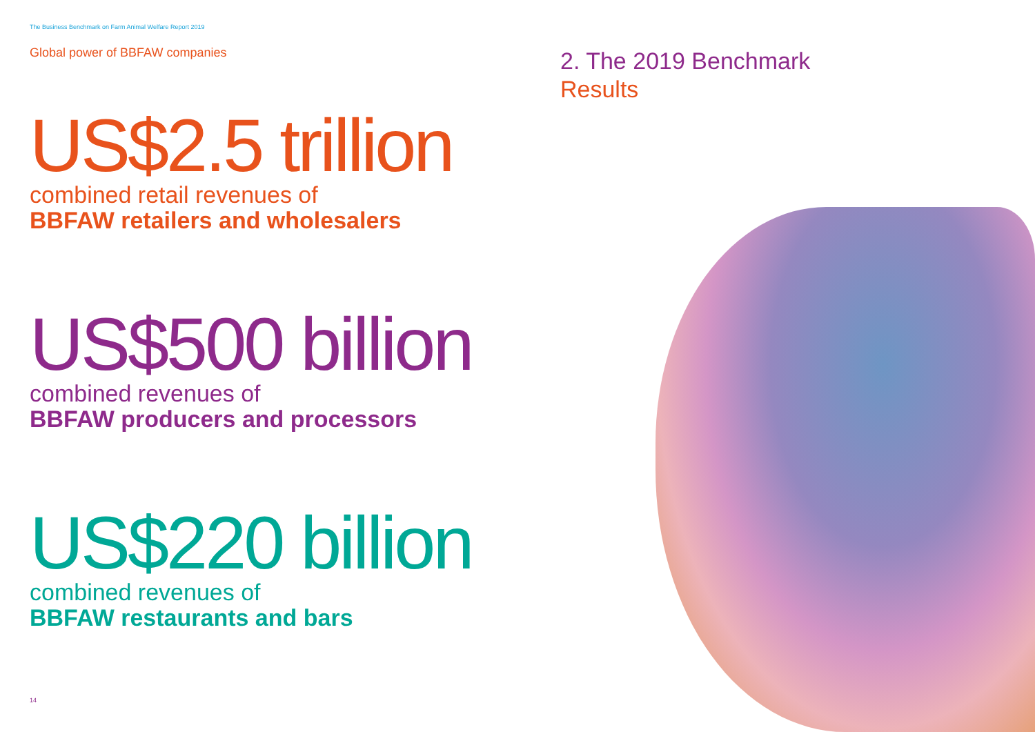The Business Benchmark on Farm Animal Welfare Report 2019
Global power of BBFAW companies
US$2.5 trillion
combined retail revenues of
BBFAW retailers and wholesalers
US$500 billion
combined revenues of
BBFAW producers and processors
US$220 billion
combined revenues of
BBFAW restaurants and bars
2. The 2019 Benchmark
Results
14